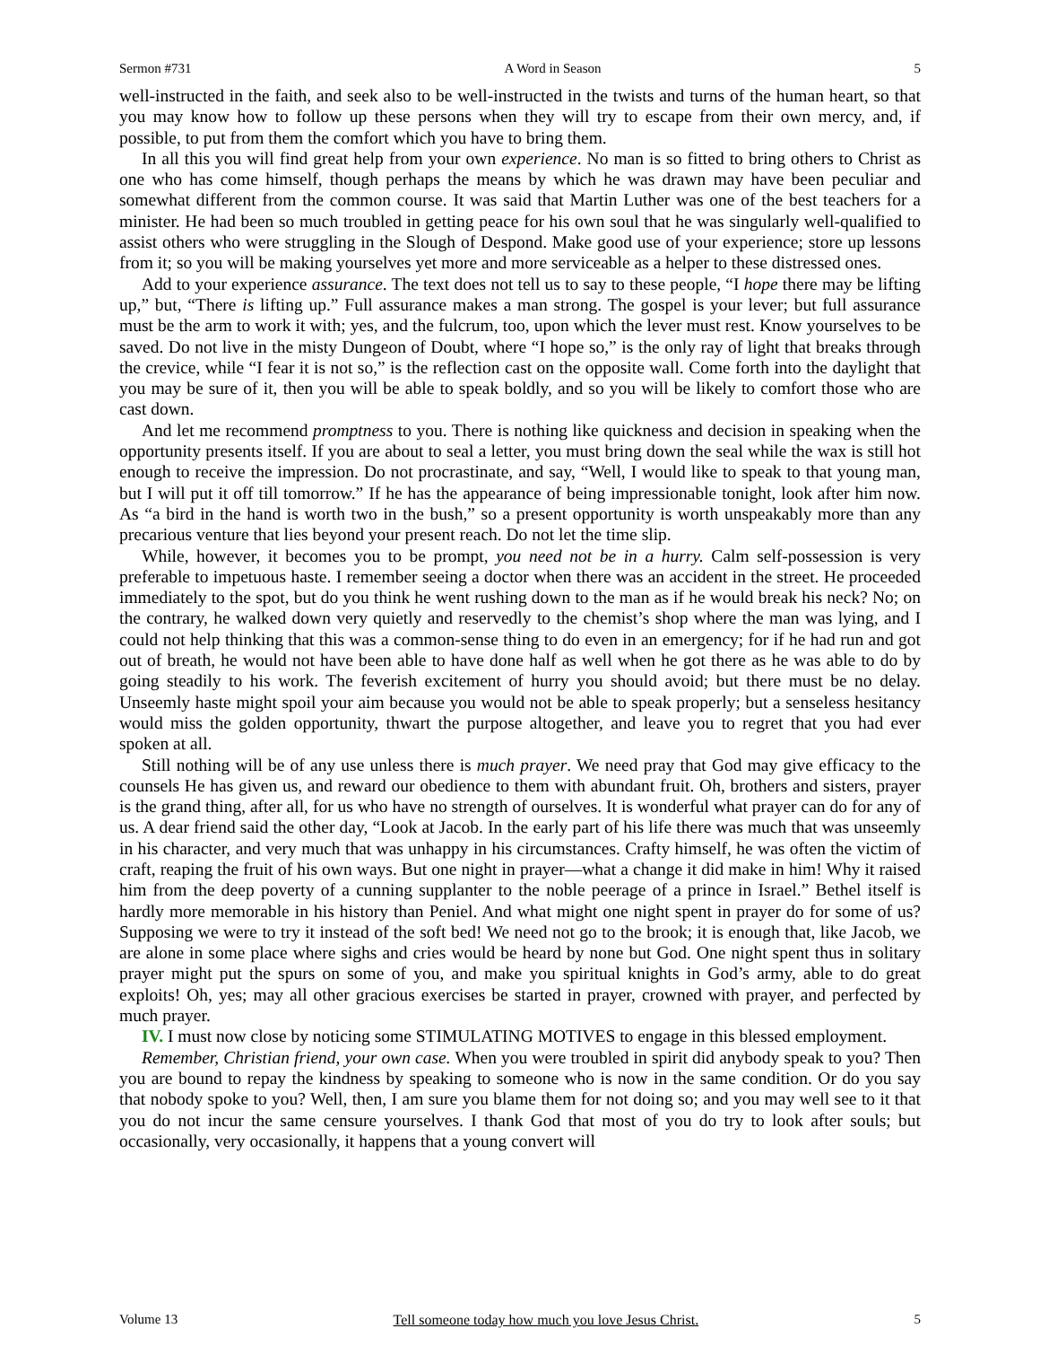Sermon #731 A Word in Season 5
well-instructed in the faith, and seek also to be well-instructed in the twists and turns of the human heart, so that you may know how to follow up these persons when they will try to escape from their own mercy, and, if possible, to put from them the comfort which you have to bring them.
In all this you will find great help from your own experience. No man is so fitted to bring others to Christ as one who has come himself, though perhaps the means by which he was drawn may have been peculiar and somewhat different from the common course. It was said that Martin Luther was one of the best teachers for a minister. He had been so much troubled in getting peace for his own soul that he was singularly well-qualified to assist others who were struggling in the Slough of Despond. Make good use of your experience; store up lessons from it; so you will be making yourselves yet more and more serviceable as a helper to these distressed ones.
Add to your experience assurance. The text does not tell us to say to these people, “I hope there may be lifting up,” but, “There is lifting up.” Full assurance makes a man strong. The gospel is your lever; but full assurance must be the arm to work it with; yes, and the fulcrum, too, upon which the lever must rest. Know yourselves to be saved. Do not live in the misty Dungeon of Doubt, where “I hope so,” is the only ray of light that breaks through the crevice, while “I fear it is not so,” is the reflection cast on the opposite wall. Come forth into the daylight that you may be sure of it, then you will be able to speak boldly, and so you will be likely to comfort those who are cast down.
And let me recommend promptness to you. There is nothing like quickness and decision in speaking when the opportunity presents itself. If you are about to seal a letter, you must bring down the seal while the wax is still hot enough to receive the impression. Do not procrastinate, and say, “Well, I would like to speak to that young man, but I will put it off till tomorrow.” If he has the appearance of being impressionable tonight, look after him now. As “a bird in the hand is worth two in the bush,” so a present opportunity is worth unspeakably more than any precarious venture that lies beyond your present reach. Do not let the time slip.
While, however, it becomes you to be prompt, you need not be in a hurry. Calm self-possession is very preferable to impetuous haste. I remember seeing a doctor when there was an accident in the street. He proceeded immediately to the spot, but do you think he went rushing down to the man as if he would break his neck? No; on the contrary, he walked down very quietly and reservedly to the chemist’s shop where the man was lying, and I could not help thinking that this was a common-sense thing to do even in an emergency; for if he had run and got out of breath, he would not have been able to have done half as well when he got there as he was able to do by going steadily to his work. The feverish excitement of hurry you should avoid; but there must be no delay. Unseemly haste might spoil your aim because you would not be able to speak properly; but a senseless hesitancy would miss the golden opportunity, thwart the purpose altogether, and leave you to regret that you had ever spoken at all.
Still nothing will be of any use unless there is much prayer. We need pray that God may give efficacy to the counsels He has given us, and reward our obedience to them with abundant fruit. Oh, brothers and sisters, prayer is the grand thing, after all, for us who have no strength of ourselves. It is wonderful what prayer can do for any of us. A dear friend said the other day, “Look at Jacob. In the early part of his life there was much that was unseemly in his character, and very much that was unhappy in his circumstances. Crafty himself, he was often the victim of craft, reaping the fruit of his own ways. But one night in prayer—what a change it did make in him! Why it raised him from the deep poverty of a cunning supplanter to the noble peerage of a prince in Israel.” Bethel itself is hardly more memorable in his history than Peniel. And what might one night spent in prayer do for some of us? Supposing we were to try it instead of the soft bed! We need not go to the brook; it is enough that, like Jacob, we are alone in some place where sighs and cries would be heard by none but God. One night spent thus in solitary prayer might put the spurs on some of you, and make you spiritual knights in God’s army, able to do great exploits! Oh, yes; may all other gracious exercises be started in prayer, crowned with prayer, and perfected by much prayer.
IV. I must now close by noticing some STIMULATING MOTIVES to engage in this blessed employment.
Remember, Christian friend, your own case. When you were troubled in spirit did anybody speak to you? Then you are bound to repay the kindness by speaking to someone who is now in the same condition. Or do you say that nobody spoke to you? Well, then, I am sure you blame them for not doing so; and you may well see to it that you do not incur the same censure yourselves. I thank God that most of you do try to look after souls; but occasionally, very occasionally, it happens that a young convert will
Volume 13 Tell someone today how much you love Jesus Christ. 5